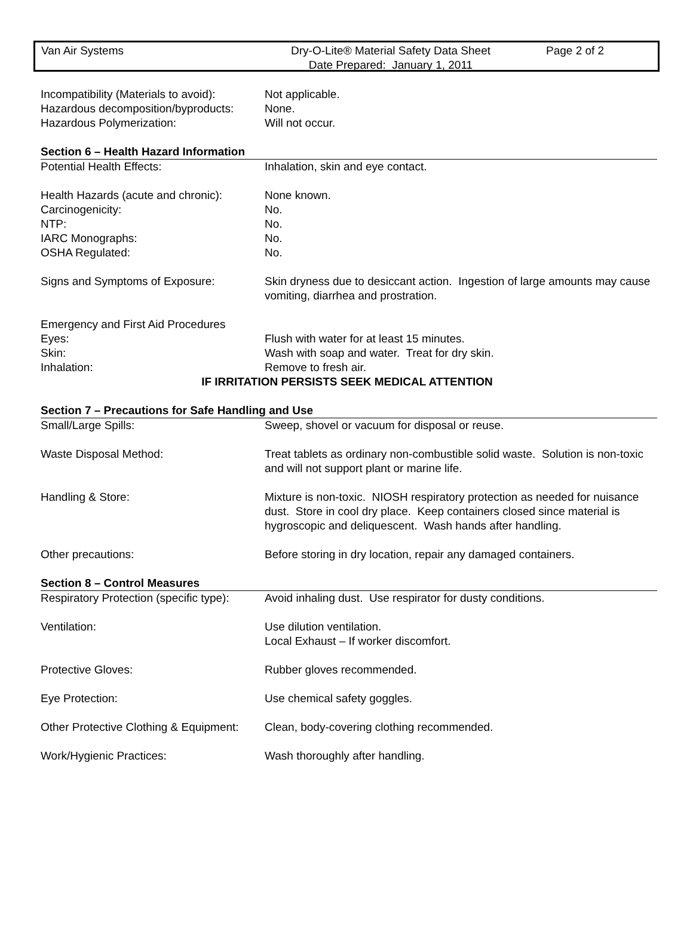Van Air Systems Dry-O-Lite® Material Safety Data Sheet
Date Prepared: January 1, 2011
Page 2 of 2
Incompatibility (Materials to avoid):
Not applicable.
Hazardous decomposition/byproducts:
None.
Hazardous Polymerization: Will not occur.
Section 6 – Health Hazard Information
Potential Health Effects: Inhalation, skin and eye contact.
Health Hazards (acute and chronic):
None known.
Carcinogenicity: No.
NTP: No.
IARC Monographs: No.
OSHA Regulated: No.
Signs and Symptoms of Exposure: Skin dryness due to desiccant action. Ingestion of large amounts may cause vomiting, diarrhea and prostration.
Emergency and First Aid Procedures
Eyes: Flush with water for at least 15 minutes.
Skin: Wash with soap and water. Treat for dry skin.
Inhalation: Remove to fresh air.
IF IRRITATION PERSISTS SEEK MEDICAL ATTENTION
Section 7 – Precautions for Safe Handling and Use
Small/Large Spills: Sweep, shovel or vacuum for disposal or reuse.
Waste Disposal Method: Treat tablets as ordinary non-combustible solid waste. Solution is non-toxic and will not support plant or marine life.
Handling & Store: Mixture is non-toxic. NIOSH respiratory protection as needed for nuisance dust. Store in cool dry place. Keep containers closed since material is hygroscopic and deliquescent. Wash hands after handling.
Other precautions: Before storing in dry location, repair any damaged containers.
Section 8 – Control Measures
Respiratory Protection (specific type):
Avoid inhaling dust. Use respirator for dusty conditions.
Ventilation: Use dilution ventilation.
Local Exhaust – If worker discomfort.
Protective Gloves: Rubber gloves recommended.
Eye Protection: Use chemical safety goggles.
Other Protective Clothing & Equipment:
Clean, body-covering clothing recommended.
Work/Hygienic Practices: Wash thoroughly after handling.